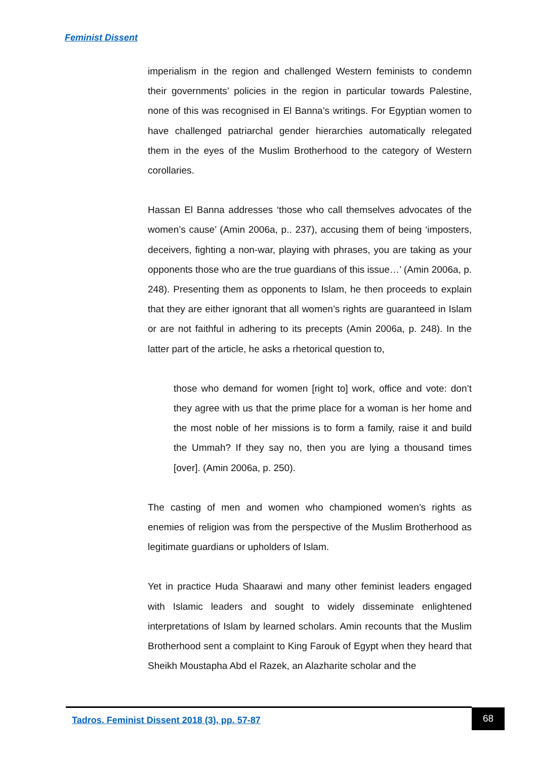Feminist Dissent
imperialism in the region and challenged Western feminists to condemn their governments’ policies in the region in particular towards Palestine, none of this was recognised in El Banna’s writings. For Egyptian women to have challenged patriarchal gender hierarchies automatically relegated them in the eyes of the Muslim Brotherhood to the category of Western corollaries.
Hassan El Banna addresses ‘those who call themselves advocates of the women’s cause’ (Amin 2006a, p.. 237), accusing them of being ‘imposters, deceivers, fighting a non-war, playing with phrases, you are taking as your opponents those who are the true guardians of this issue…’ (Amin 2006a, p. 248). Presenting them as opponents to Islam, he then proceeds to explain that they are either ignorant that all women’s rights are guaranteed in Islam or are not faithful in adhering to its precepts (Amin 2006a, p. 248). In the latter part of the article, he asks a rhetorical question to,
those who demand for women [right to] work, office and vote: don’t they agree with us that the prime place for a woman is her home and the most noble of her missions is to form a family, raise it and build the Ummah? If they say no, then you are lying a thousand times [over]. (Amin 2006a, p. 250).
The casting of men and women who championed women’s rights as enemies of religion was from the perspective of the Muslim Brotherhood as legitimate guardians or upholders of Islam.
Yet in practice Huda Shaarawi and many other feminist leaders engaged with Islamic leaders and sought to widely disseminate enlightened interpretations of Islam by learned scholars. Amin recounts that the Muslim Brotherhood sent a complaint to King Farouk of Egypt when they heard that Sheikh Moustapha Abd el Razek, an Alazharite scholar and the
Tadros. Feminist Dissent 2018 (3), pp. 57-87
68